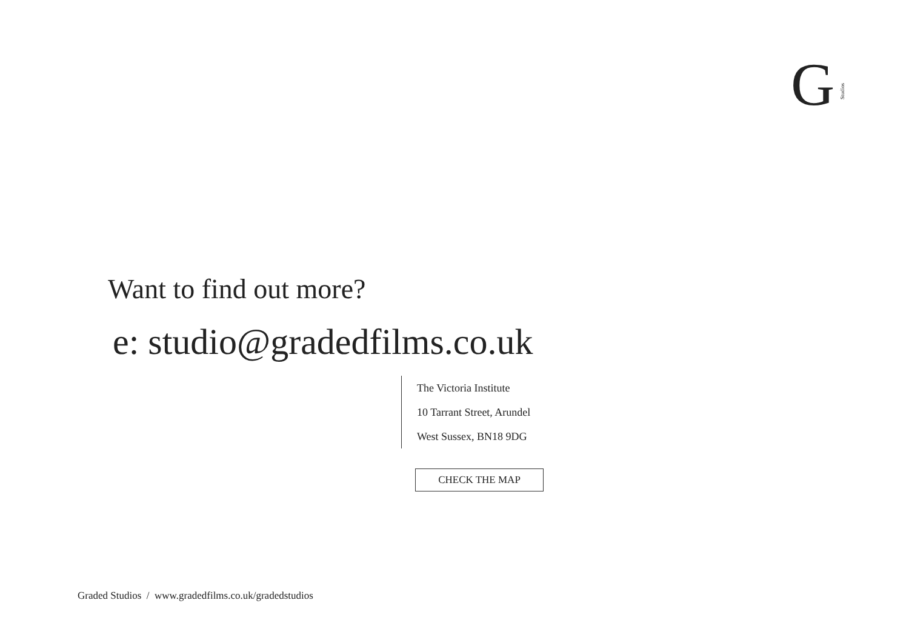GStudios
Want to find out more?
e: studio@gradedfilms.co.uk
The Victoria Institute
10 Tarrant Street, Arundel
West Sussex, BN18 9DG
CHECK THE MAP
Graded Studios / www.gradedfilms.co.uk/gradedstudios